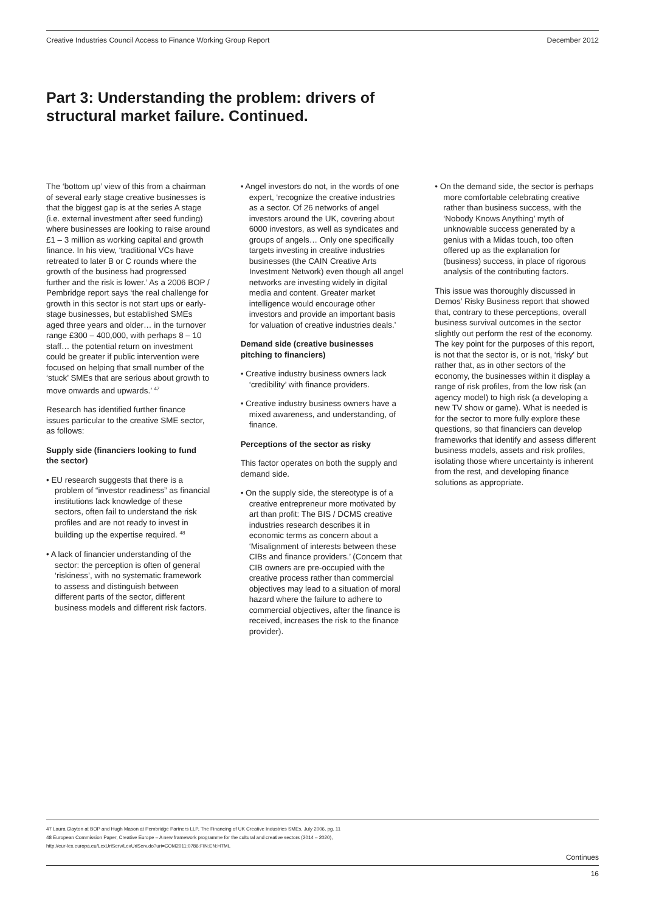Creative Industries Council Access to Finance Working Group Report December 2012
Part 3: Understanding the problem: drivers of structural market failure. Continued.
The ‘bottom up’ view of this from a chairman of several early stage creative businesses is that the biggest gap is at the series A stage (i.e. external investment after seed funding) where businesses are looking to raise around £1 – 3 million as working capital and growth finance. In his view, ‘traditional VCs have retreated to later B or C rounds where the growth of the business had progressed further and the risk is lower.’ As a 2006 BOP / Pembridge report says ‘the real challenge for growth in this sector is not start ups or early-stage businesses, but established SMEs aged three years and older… in the turnover range £300 – 400,000, with perhaps 8 – 10 staff… the potential return on investment could be greater if public intervention were focused on helping that small number of the ‘stuck’ SMEs that are serious about growth to move onwards and upwards.’ <sup>47</sup>
Research has identified further finance issues particular to the creative SME sector, as follows:
Supply side (financiers looking to fund the sector)
• EU research suggests that there is a problem of “investor readiness” as financial institutions lack knowledge of these sectors, often fail to understand the risk profiles and are not ready to invest in building up the expertise required. <sup>48</sup>
• A lack of financier understanding of the sector: the perception is often of general ‘riskiness’, with no systematic framework to assess and distinguish between different parts of the sector, different business models and different risk factors.
• Angel investors do not, in the words of one expert, ‘recognize the creative industries as a sector. Of 26 networks of angel investors around the UK, covering about 6000 investors, as well as syndicates and groups of angels… Only one specifically targets investing in creative industries businesses (the CAIN Creative Arts Investment Network) even though all angel networks are investing widely in digital media and content. Greater market intelligence would encourage other investors and provide an important basis for valuation of creative industries deals.’
Demand side (creative businesses pitching to financiers)
• Creative industry business owners lack ‘credibility’ with finance providers.
• Creative industry business owners have a mixed awareness, and understanding, of finance.
Perceptions of the sector as risky
This factor operates on both the supply and demand side.
• On the supply side, the stereotype is of a creative entrepreneur more motivated by art than profit: The BIS / DCMS creative industries research describes it in economic terms as concern about a ‘Misalignment of interests between these CIBs and finance providers.’ (Concern that CIB owners are pre-occupied with the creative process rather than commercial objectives may lead to a situation of moral hazard where the failure to adhere to commercial objectives, after the finance is received, increases the risk to the finance provider).
• On the demand side, the sector is perhaps more comfortable celebrating creative rather than business success, with the ‘Nobody Knows Anything’ myth of unknowable success generated by a genius with a Midas touch, too often offered up as the explanation for (business) success, in place of rigorous analysis of the contributing factors.
This issue was thoroughly discussed in Demos’ Risky Business report that showed that, contrary to these perceptions, overall business survival outcomes in the sector slightly out perform the rest of the economy. The key point for the purposes of this report, is not that the sector is, or is not, ‘risky’ but rather that, as in other sectors of the economy, the businesses within it display a range of risk profiles, from the low risk (an agency model) to high risk (a developing a new TV show or game). What is needed is for the sector to more fully explore these questions, so that financiers can develop frameworks that identify and assess different business models, assets and risk profiles, isolating those where uncertainty is inherent from the rest, and developing finance solutions as appropriate.
47 Laura Clayton at BOP and Hugh Mason at Pembridge Partners LLP, The Financing of UK Creative Industries SMEs, July 2006, pg. 11
48 European Commission Paper, Creative Europe – A new framework programme for the cultural and creative sectors (2014 – 2020),
http://eur-lex.europa.eu/LexUriServ/LexUriServ.do?uri=COM2011:0786:FIN:EN:HTML
Continues
16